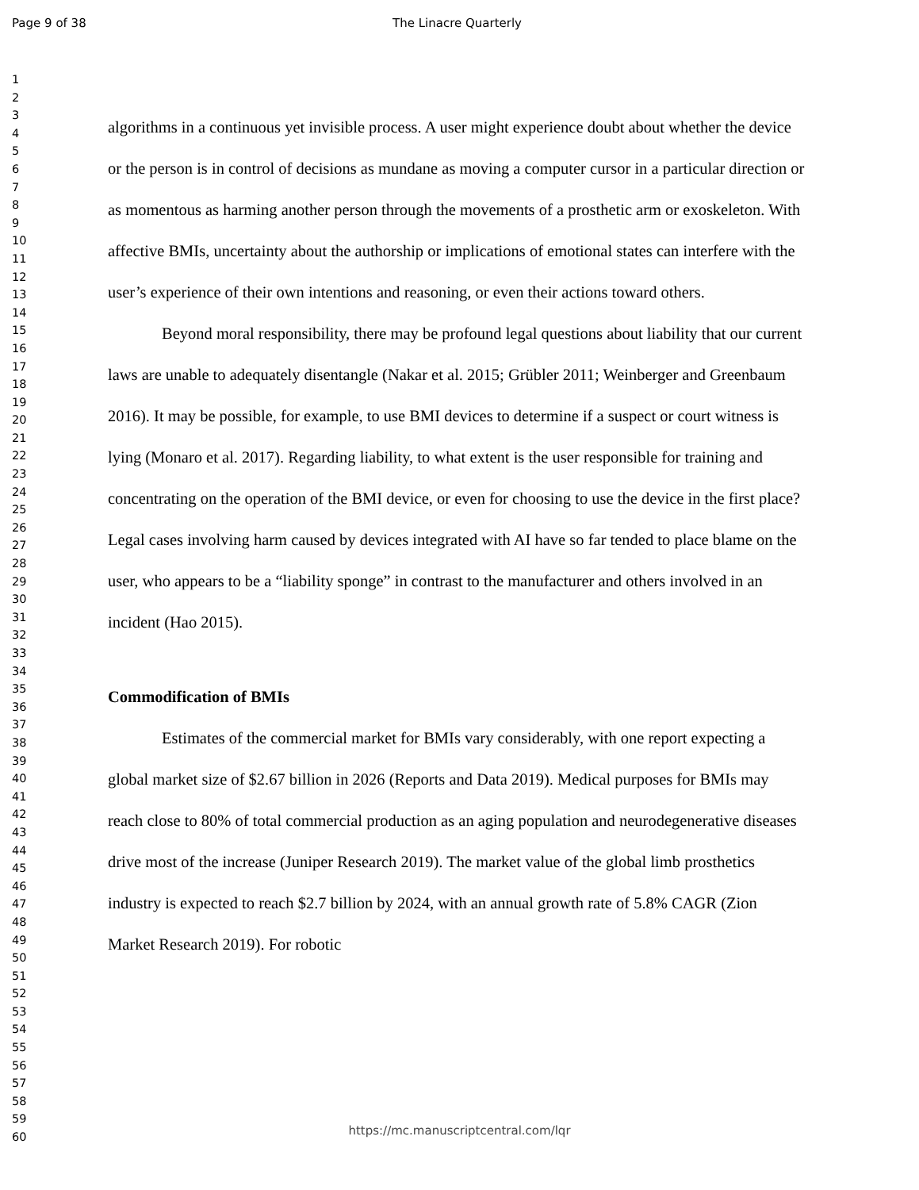Page 9 of 38 The Linacre Quarterly
1
2
3
4
5
6
7
8
9
10
11
12
13
14
15
16
17
18
19
20
21
22
23
24
25
26
27
28
29
30
31
32
33
34
35
36
37
38
39
40
41
42
43
44
45
46
47
48
49
50
51
52
53
54
55
56
57
58
59
60
algorithms in a continuous yet invisible process. A user might experience doubt about whether the device or the person is in control of decisions as mundane as moving a computer cursor in a particular direction or as momentous as harming another person through the movements of a prosthetic arm or exoskeleton. With affective BMIs, uncertainty about the authorship or implications of emotional states can interfere with the user’s experience of their own intentions and reasoning, or even their actions toward others.
Beyond moral responsibility, there may be profound legal questions about liability that our current laws are unable to adequately disentangle (Nakar et al. 2015; Grübler 2011; Weinberger and Greenbaum 2016). It may be possible, for example, to use BMI devices to determine if a suspect or court witness is lying (Monaro et al. 2017). Regarding liability, to what extent is the user responsible for training and concentrating on the operation of the BMI device, or even for choosing to use the device in the first place? Legal cases involving harm caused by devices integrated with AI have so far tended to place blame on the user, who appears to be a “liability sponge” in contrast to the manufacturer and others involved in an incident (Hao 2015).
Commodification of BMIs
Estimates of the commercial market for BMIs vary considerably, with one report expecting a global market size of $2.67 billion in 2026 (Reports and Data 2019). Medical purposes for BMIs may reach close to 80% of total commercial production as an aging population and neurodegenerative diseases drive most of the increase (Juniper Research 2019). The market value of the global limb prosthetics industry is expected to reach $2.7 billion by 2024, with an annual growth rate of 5.8% CAGR (Zion Market Research 2019). For robotic
https://mc.manuscriptcentral.com/lqr